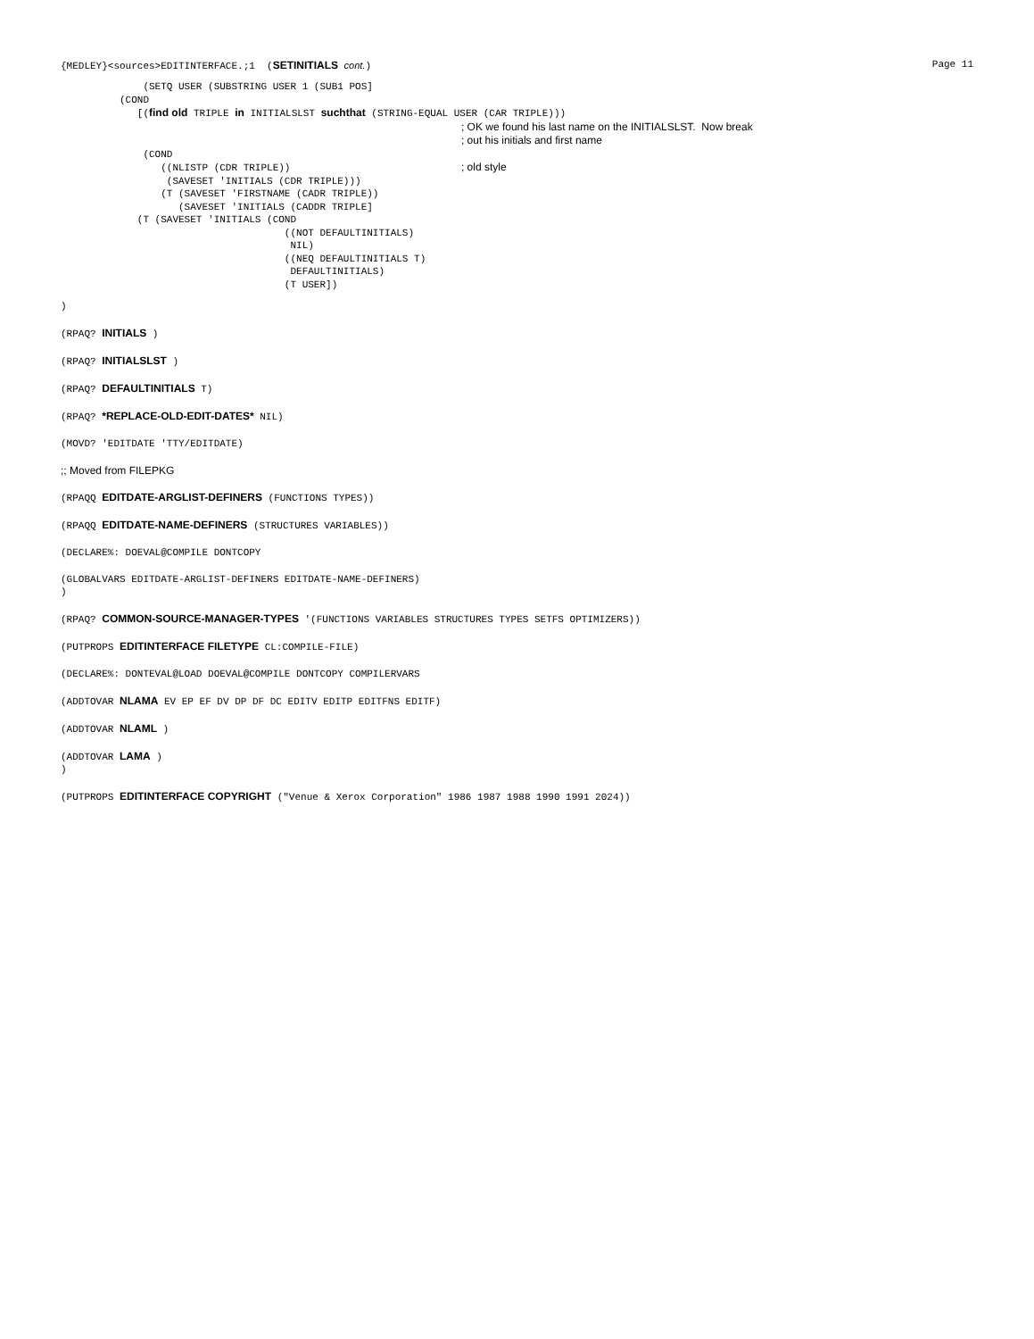{MEDLEY}<sources>EDITINTERFACE.;1 (SETINITIALS cont.) Page 11
              (SETQ USER (SUBSTRING USER 1 (SUB1 POS]
          (COND
             [(find old TRIPLE in INITIALSLST suchthat (STRING-EQUAL USER (CAR TRIPLE)))
                                                                    ; OK we found his last name on the INITIALSLST.  Now break
                                                                    ; out his initials and first name
              (COND
                 ((NLISTP (CDR TRIPLE))                             ; old style
                  (SAVESET 'INITIALS (CDR TRIPLE)))
                 (T (SAVESET 'FIRSTNAME (CADR TRIPLE))
                    (SAVESET 'INITIALS (CADDR TRIPLE]
             (T (SAVESET 'INITIALS (COND
                                      ((NOT DEFAULTINITIALS)
                                       NIL)
                                      ((NEQ DEFAULTINITIALS T)
                                       DEFAULTINITIALS)
                                      (T USER])
)
(RPAQ? INITIALS )
(RPAQ? INITIALSLST )
(RPAQ? DEFAULTINITIALS T)
(RPAQ? *REPLACE-OLD-EDIT-DATES* NIL)
(MOVD? 'EDITDATE 'TTY/EDITDATE)
;; Moved from FILEPKG
(RPAQQ EDITDATE-ARGLIST-DEFINERS (FUNCTIONS TYPES))
(RPAQQ EDITDATE-NAME-DEFINERS (STRUCTURES VARIABLES))
(DECLARE%: DOEVAL@COMPILE DONTCOPY
(GLOBALVARS EDITDATE-ARGLIST-DEFINERS EDITDATE-NAME-DEFINERS)
)
(RPAQ? COMMON-SOURCE-MANAGER-TYPES '(FUNCTIONS VARIABLES STRUCTURES TYPES SETFS OPTIMIZERS))
(PUTPROPS EDITINTERFACE FILETYPE CL:COMPILE-FILE)
(DECLARE%: DONTEVAL@LOAD DOEVAL@COMPILE DONTCOPY COMPILERVARS
(ADDTOVAR NLAMA EV EP EF DV DP DF DC EDITV EDITP EDITFNS EDITF)
(ADDTOVAR NLAML )
(ADDTOVAR LAMA )
)
(PUTPROPS EDITINTERFACE COPYRIGHT ("Venue & Xerox Corporation" 1986 1987 1988 1990 1991 2024))